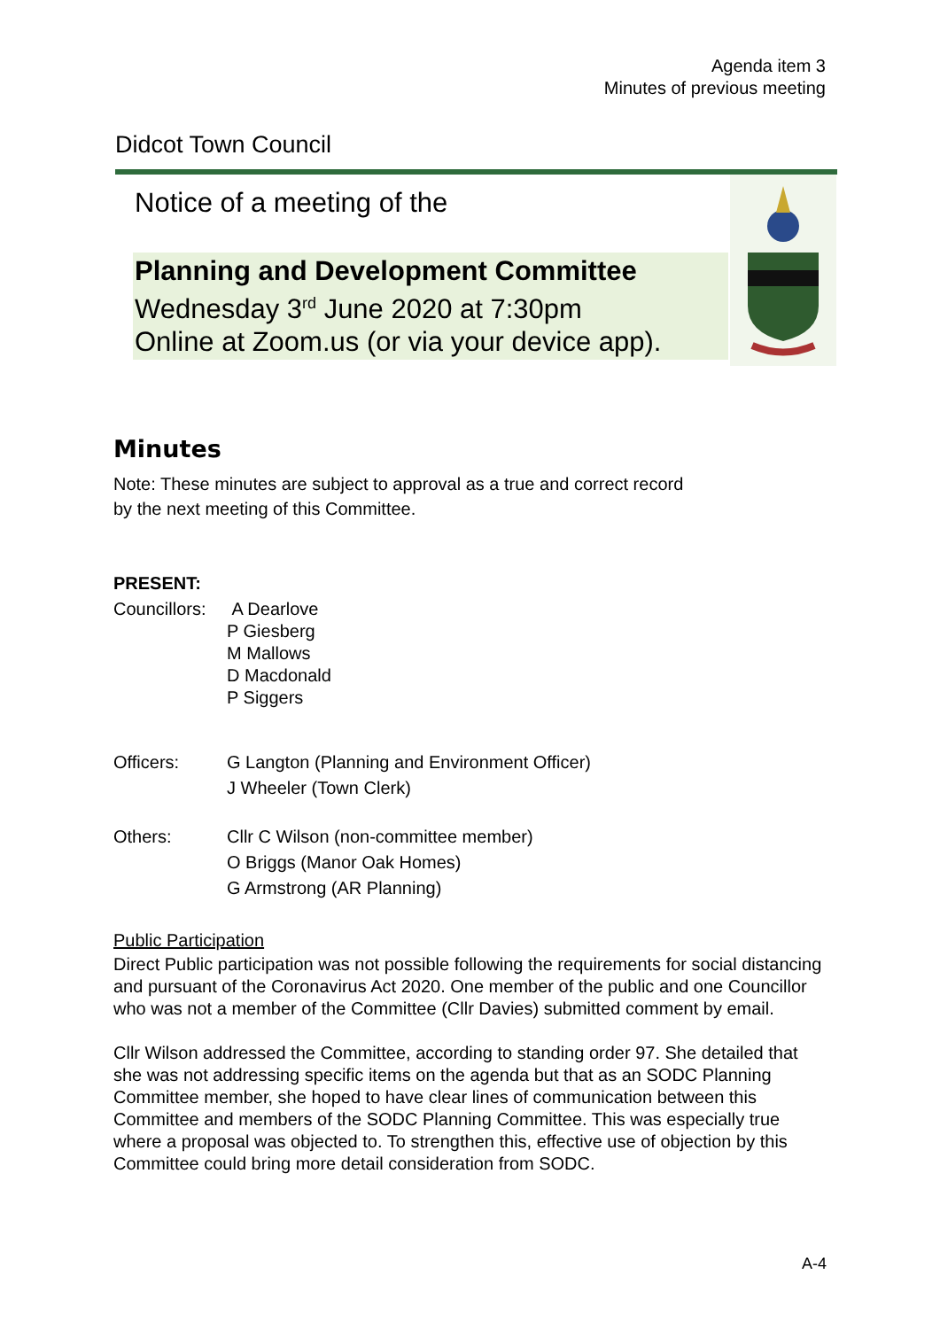Agenda item 3
Minutes of previous meeting
Didcot Town Council
Notice of a meeting of the
Planning and Development Committee
Wednesday 3<sup>rd</sup> June 2020 at 7:30pm
Online at Zoom.us (or via your device app).
Minutes
Note: These minutes are subject to approval as a true and correct record
by the next meeting of this Committee.
PRESENT:
Councillors:
A Dearlove
P Giesberg
M Mallows
D Macdonald
P Siggers
Officers: G Langton (Planning and Environment Officer)
J Wheeler (Town Clerk)
Others: Cllr C Wilson (non-committee member)
O Briggs (Manor Oak Homes)
G Armstrong (AR Planning)
Public Participation
Direct Public participation was not possible following the requirements for social distancing and pursuant of the Coronavirus Act 2020. One member of the public and one Councillor who was not a member of the Committee (Cllr Davies) submitted comment by email.
Cllr Wilson addressed the Committee, according to standing order 97. She detailed that she was not addressing specific items on the agenda but that as an SODC Planning Committee member, she hoped to have clear lines of communication between this Committee and members of the SODC Planning Committee. This was especially true where a proposal was objected to. To strengthen this, effective use of objection by this Committee could bring more detail consideration from SODC.
A-4